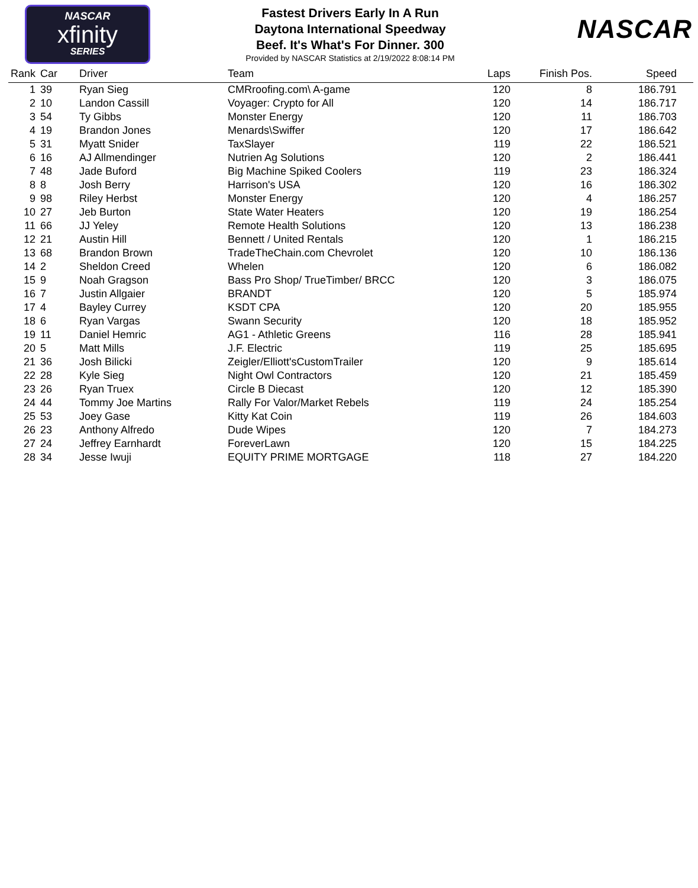NASCAR
xfinity
SERIES
Fastest Drivers Early In A Run
Daytona International Speedway
Beef. It's What's For Dinner. 300
Provided by NASCAR Statistics at 2/19/2022 8:08:14 PM
NASCAR
| Rank | Car | Driver | Team | Laps | Finish Pos. | Speed |
| --- | --- | --- | --- | --- | --- | --- |
| 1 | 39 | Ryan Sieg | CMRroofing.com\ A-game | 120 | 8 | 186.791 |
| 2 | 10 | Landon Cassill | Voyager: Crypto for All | 120 | 14 | 186.717 |
| 3 | 54 | Ty Gibbs | Monster Energy | 120 | 11 | 186.703 |
| 4 | 19 | Brandon Jones | Menards\Swiffer | 120 | 17 | 186.642 |
| 5 | 31 | Myatt Snider | TaxSlayer | 119 | 22 | 186.521 |
| 6 | 16 | AJ Allmendinger | Nutrien Ag Solutions | 120 | 2 | 186.441 |
| 7 | 48 | Jade Buford | Big Machine Spiked Coolers | 119 | 23 | 186.324 |
| 8 | 8 | Josh Berry | Harrison's USA | 120 | 16 | 186.302 |
| 9 | 98 | Riley Herbst | Monster Energy | 120 | 4 | 186.257 |
| 10 | 27 | Jeb Burton | State Water Heaters | 120 | 19 | 186.254 |
| 11 | 66 | JJ Yeley | Remote Health Solutions | 120 | 13 | 186.238 |
| 12 | 21 | Austin Hill | Bennett / United Rentals | 120 | 1 | 186.215 |
| 13 | 68 | Brandon Brown | TradeTheChain.com Chevrolet | 120 | 10 | 186.136 |
| 14 | 2 | Sheldon Creed | Whelen | 120 | 6 | 186.082 |
| 15 | 9 | Noah Gragson | Bass Pro Shop/ TrueTimber/ BRCC | 120 | 3 | 186.075 |
| 16 | 7 | Justin Allgaier | BRANDT | 120 | 5 | 185.974 |
| 17 | 4 | Bayley Currey | KSDT CPA | 120 | 20 | 185.955 |
| 18 | 6 | Ryan Vargas | Swann Security | 120 | 18 | 185.952 |
| 19 | 11 | Daniel Hemric | AG1 - Athletic Greens | 116 | 28 | 185.941 |
| 20 | 5 | Matt Mills | J.F. Electric | 119 | 25 | 185.695 |
| 21 | 36 | Josh Bilicki | Zeigler/Elliott'sCustomTrailer | 120 | 9 | 185.614 |
| 22 | 28 | Kyle Sieg | Night Owl Contractors | 120 | 21 | 185.459 |
| 23 | 26 | Ryan Truex | Circle B Diecast | 120 | 12 | 185.390 |
| 24 | 44 | Tommy Joe Martins | Rally For Valor/Market Rebels | 119 | 24 | 185.254 |
| 25 | 53 | Joey Gase | Kitty Kat Coin | 119 | 26 | 184.603 |
| 26 | 23 | Anthony Alfredo | Dude Wipes | 120 | 7 | 184.273 |
| 27 | 24 | Jeffrey Earnhardt | ForeverLawn | 120 | 15 | 184.225 |
| 28 | 34 | Jesse Iwuji | EQUITY PRIME MORTGAGE | 118 | 27 | 184.220 |